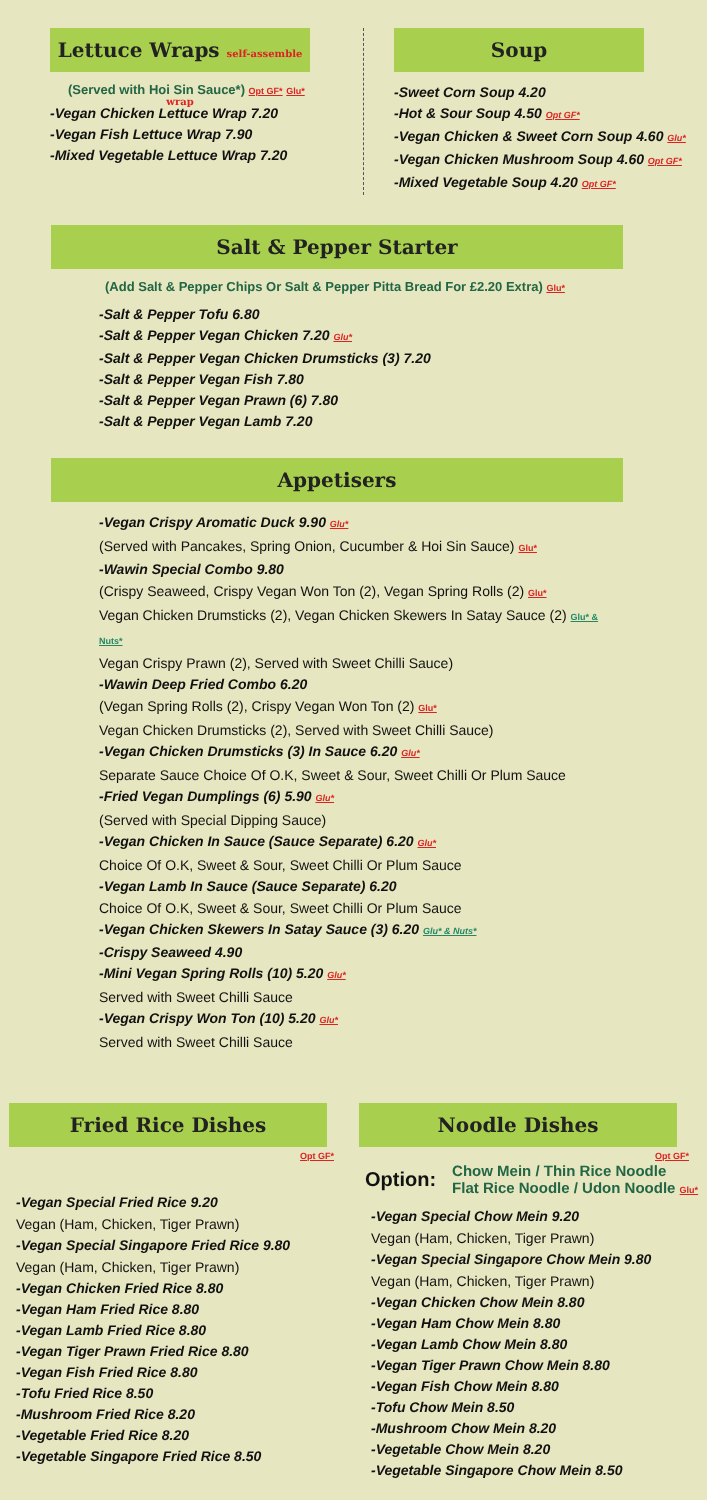Lettuce Wraps self-assemble wrap
(Served with Hoi Sin Sauce*) Opt GF* Glu*
-Vegan Chicken Lettuce Wrap 7.20
-Vegan Fish Lettuce Wrap 7.90
-Mixed Vegetable Lettuce Wrap 7.20
Soup
-Sweet Corn Soup 4.20
-Hot & Sour Soup 4.50 Opt GF*
-Vegan Chicken & Sweet Corn Soup 4.60 Glu*
-Vegan Chicken Mushroom Soup 4.60 Opt GF*
-Mixed Vegetable Soup 4.20 Opt GF*
Salt & Pepper Starter
(Add Salt & Pepper Chips Or Salt & Pepper Pitta Bread For £2.20 Extra) Glu*
-Salt & Pepper Tofu 6.80
-Salt & Pepper Vegan Chicken 7.20 Glu*
-Salt & Pepper Vegan Chicken Drumsticks (3) 7.20
-Salt & Pepper Vegan Fish 7.80
-Salt & Pepper Vegan Prawn (6) 7.80
-Salt & Pepper Vegan Lamb 7.20
Appetisers
-Vegan Crispy Aromatic Duck 9.90 Glu*
(Served with Pancakes, Spring Onion, Cucumber & Hoi Sin Sauce) Glu*
-Wawin Special Combo 9.80
(Crispy Seaweed, Crispy Vegan Won Ton (2), Vegan Spring Rolls (2) Glu*
Vegan Chicken Drumsticks (2), Vegan Chicken Skewers In Satay Sauce (2) Glu* & Nuts*
Vegan Crispy Prawn (2), Served with Sweet Chilli Sauce)
-Wawin Deep Fried Combo 6.20
(Vegan Spring Rolls (2), Crispy Vegan Won Ton (2) Glu*
Vegan Chicken Drumsticks (2), Served with Sweet Chilli Sauce)
-Vegan Chicken Drumsticks (3) In Sauce 6.20 Glu*
Separate Sauce Choice Of O.K, Sweet & Sour, Sweet Chilli Or Plum Sauce
-Fried Vegan Dumplings (6) 5.90 Glu*
(Served with Special Dipping Sauce)
-Vegan Chicken In Sauce (Sauce Separate) 6.20 Glu*
Choice Of O.K, Sweet & Sour, Sweet Chilli Or Plum Sauce
-Vegan Lamb In Sauce (Sauce Separate) 6.20
Choice Of O.K, Sweet & Sour, Sweet Chilli Or Plum Sauce
-Vegan Chicken Skewers In Satay Sauce (3) 6.20 Glu* & Nuts*
-Crispy Seaweed 4.90
-Mini Vegan Spring Rolls (10) 5.20 Glu*
Served with Sweet Chilli Sauce
-Vegan Crispy Won Ton (10) 5.20 Glu*
Served with Sweet Chilli Sauce
Fried Rice Dishes
Opt GF*
-Vegan Special Fried Rice 9.20
Vegan (Ham, Chicken, Tiger Prawn)
-Vegan Special Singapore Fried Rice 9.80
Vegan (Ham, Chicken, Tiger Prawn)
-Vegan Chicken Fried Rice 8.80
-Vegan Ham Fried Rice 8.80
-Vegan Lamb Fried Rice 8.80
-Vegan Tiger Prawn Fried Rice 8.80
-Vegan Fish Fried Rice 8.80
-Tofu Fried Rice 8.50
-Mushroom Fried Rice 8.20
-Vegetable Fried Rice 8.20
-Vegetable Singapore Fried Rice 8.50
Noodle Dishes
Opt GF*
Option:
Chow Mein / Thin Rice Noodle
Flat Rice Noodle / Udon Noodle Glu*
-Vegan Special Chow Mein 9.20
Vegan (Ham, Chicken, Tiger Prawn)
-Vegan Special Singapore Chow Mein 9.80
Vegan (Ham, Chicken, Tiger Prawn)
-Vegan Chicken Chow Mein 8.80
-Vegan Ham Chow Mein 8.80
-Vegan Lamb Chow Mein 8.80
-Vegan Tiger Prawn Chow Mein 8.80
-Vegan Fish Chow Mein 8.80
-Tofu Chow Mein 8.50
-Mushroom Chow Mein 8.20
-Vegetable Chow Mein 8.20
-Vegetable Singapore Chow Mein 8.50